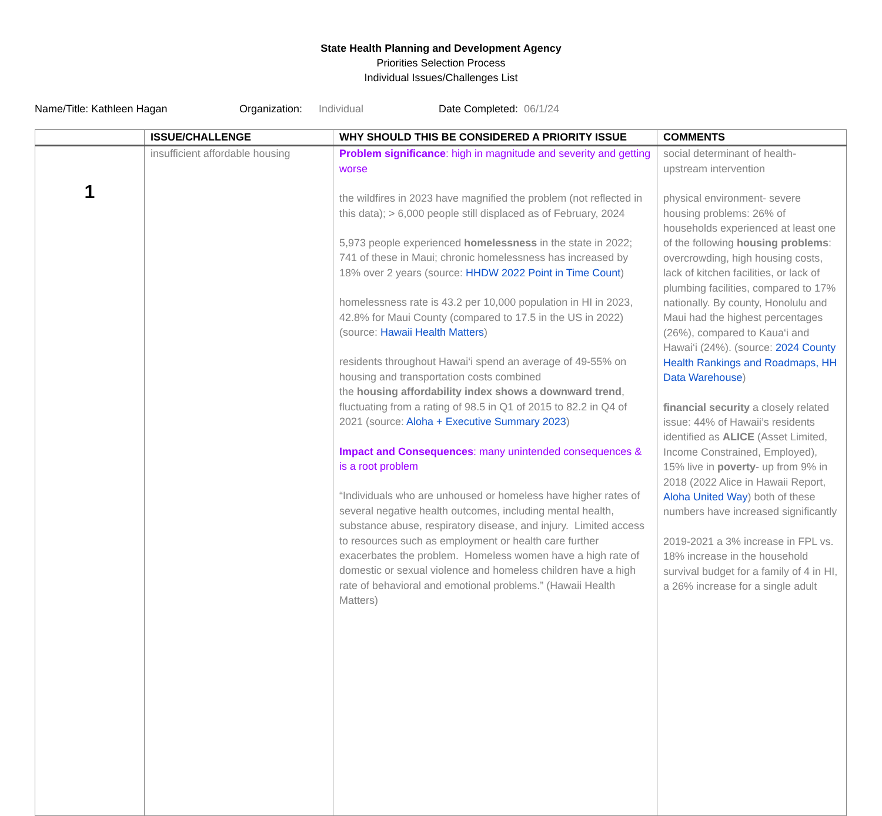State Health Planning and Development Agency
Priorities Selection Process
Individual Issues/Challenges List
Name/Title: Kathleen Hagan Organization: Individual Date Completed: 06/1/24
| | ISSUE/CHALLENGE | WHY SHOULD THIS BE CONSIDERED A PRIORITY ISSUE | COMMENTS |
| --- | --- | --- | --- |
| 1 | insufficient affordable housing | Problem significance : high in magnitude and severity and getting worse the wildfires in 2023 have magnified the problem (not reflected in this data); > 6,000 people still displaced as of February, 2024 5,973 people experienced homelessness in the state in 2022; 741 of these in Maui; chronic homelessness has increased by 18% over 2 years (source: HHDW 2022 Point in Time Count ) homelessness rate is 43.2 per 10,000 population in HI in 2023, 42.8% for Maui County (compared to 17.5 in the US in 2022) (source: Hawaii Health Matters ) residents throughout Hawai‘i spend an average of 49-55% on housing and transportation costs combined the housing affordability index shows a downward trend , fluctuating from a rating of 98.5 in Q1 of 2015 to 82.2 in Q4 of 2021 (source: Aloha + Executive Summary 2023 ) Impact and Consequences : many unintended consequences & is a root problem “Individuals who are unhoused or homeless have higher rates of several negative health outcomes, including mental health, substance abuse, respiratory disease, and injury. Limited access to resources such as employment or health care further exacerbates the problem. Homeless women have a high rate of domestic or sexual violence and homeless children have a high rate of behavioral and emotional problems.” (Hawaii Health Matters) | social determinant of health- upstream intervention physical environment- severe housing problems: 26% of households experienced at least one of the following housing problems : overcrowding, high housing costs, lack of kitchen facilities, or lack of plumbing facilities, compared to 17% nationally. By county, Honolulu and Maui had the highest percentages (26%), compared to Kaua‘i and Hawai‘i (24%). (source: 2024 County Health Rankings and Roadmaps, HH Data Warehouse ) financial security a closely related issue: 44% of Hawaii’s residents identified as ALICE (Asset Limited, Income Constrained, Employed), 15% live in poverty - up from 9% in 2018 (2022 Alice in Hawaii Report, Aloha United Way ) both of these numbers have increased significantly 2019-2021 a 3% increase in FPL vs. 18% increase in the household survival budget for a family of 4 in HI, a 26% increase for a single adult |